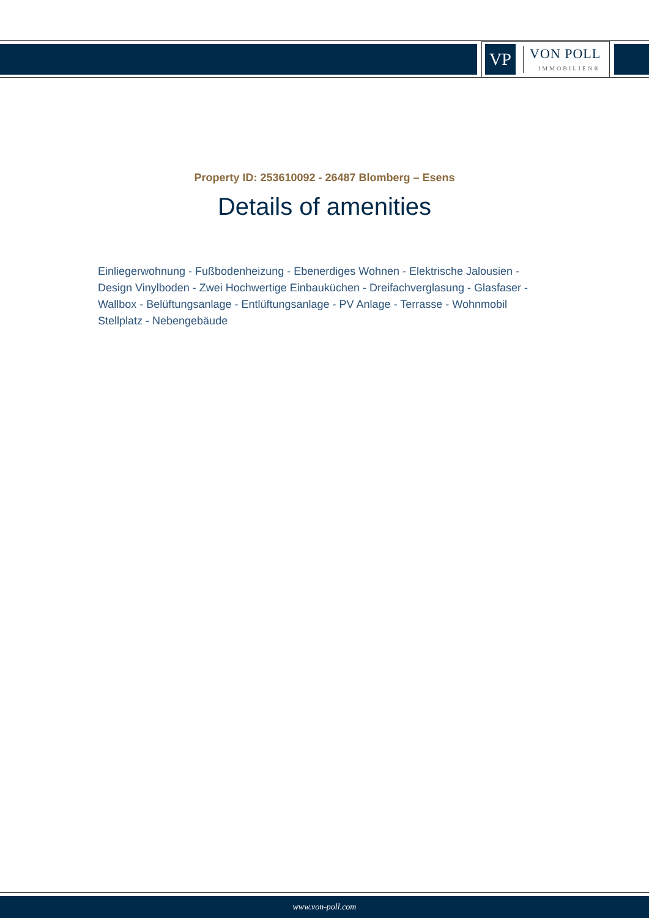VP
VON POLL
IMMOBILIEN®
Property ID: 253610092 - 26487 Blomberg – Esens
Details of amenities
Einliegerwohnung - Fußbodenheizung - Ebenerdiges Wohnen - Elektrische Jalousien - Design Vinylboden - Zwei Hochwertige Einbauküchen - Dreifachverglasung - Glasfaser - Wallbox - Belüftungsanlage - Entlüftungsanlage - PV Anlage - Terrasse - Wohnmobil Stellplatz - Nebengebäude
www.von-poll.com